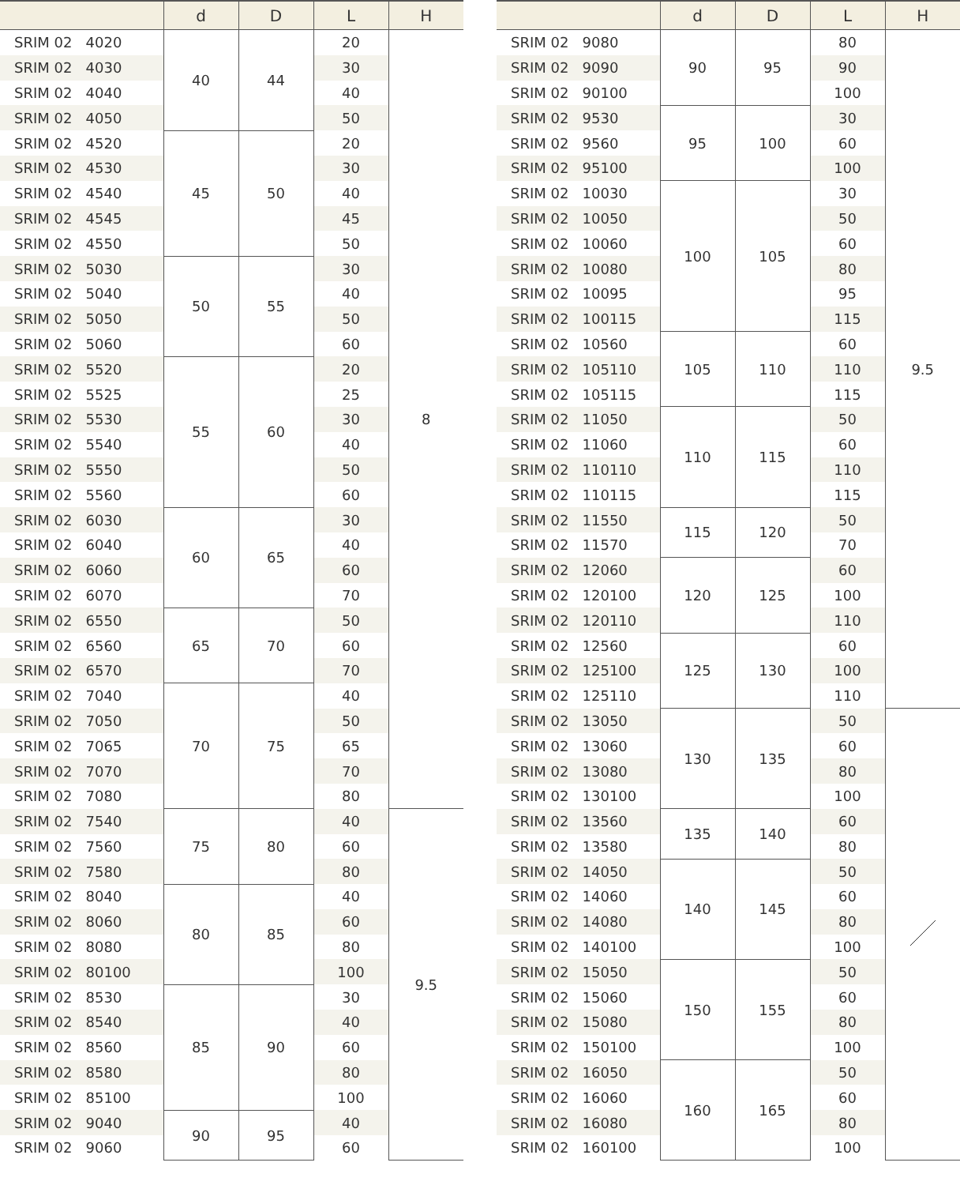| | d | D | L | H |
| --- | --- | --- | --- | --- |
| SRIM 02 4020 | 40 | 44 | 20 | 8 |
| SRIM 02 4030 | | | 30 | |
| SRIM 02 4040 | | | 40 | |
| SRIM 02 4050 | | | 50 | |
| SRIM 02 4520 | 45 | 50 | 20 | |
| SRIM 02 4530 | | | 30 | |
| SRIM 02 4540 | | | 40 | |
| SRIM 02 4545 | | | 45 | |
| SRIM 02 4550 | | | 50 | |
| SRIM 02 5030 | 50 | 55 | 30 | |
| SRIM 02 5040 | | | 40 | |
| SRIM 02 5050 | | | 50 | |
| SRIM 02 5060 | | | 60 | |
| SRIM 02 5520 | 55 | 60 | 20 | |
| SRIM 02 5525 | | | 25 | |
| SRIM 02 5530 | | | 30 | |
| SRIM 02 5540 | | | 40 | |
| SRIM 02 5550 | | | 50 | |
| SRIM 02 5560 | | | 60 | |
| SRIM 02 6030 | 60 | 65 | 30 | |
| SRIM 02 6040 | | | 40 | |
| SRIM 02 6060 | | | 60 | |
| SRIM 02 6070 | | | 70 | |
| SRIM 02 6550 | 65 | 70 | 50 | |
| SRIM 02 6560 | | | 60 | |
| SRIM 02 6570 | | | 70 | |
| SRIM 02 7040 | 70 | 75 | 40 | |
| SRIM 02 7050 | | | 50 | |
| SRIM 02 7065 | | | 65 | |
| SRIM 02 7070 | | | 70 | |
| SRIM 02 7080 | | | 80 | |
| SRIM 02 7540 | 75 | 80 | 40 | 9.5 |
| SRIM 02 7560 | | | 60 | |
| SRIM 02 7580 | | | 80 | |
| SRIM 02 8040 | 80 | 85 | 40 | |
| SRIM 02 8060 | | | 60 | |
| SRIM 02 8080 | | | 80 | |
| SRIM 02 80100 | | | 100 | |
| SRIM 02 8530 | 85 | 90 | 30 | |
| SRIM 02 8540 | | | 40 | |
| SRIM 02 8560 | | | 60 | |
| SRIM 02 8580 | | | 80 | |
| SRIM 02 85100 | | | 100 | |
| SRIM 02 9040 | 90 | 95 | 40 | |
| SRIM 02 9060 | | | 60 | |
| | d | D | L | H |
| --- | --- | --- | --- | --- |
| SRIM 02 9080 | 90 | 95 | 80 | 9.5 |
| SRIM 02 9090 | | | 90 | |
| SRIM 02 90100 | | | 100 | |
| SRIM 02 9530 | 95 | 100 | 30 | |
| SRIM 02 9560 | | | 60 | |
| SRIM 02 95100 | | | 100 | |
| SRIM 02 10030 | 100 | 105 | 30 | |
| SRIM 02 10050 | | | 50 | |
| SRIM 02 10060 | | | 60 | |
| SRIM 02 10080 | | | 80 | |
| SRIM 02 10095 | | | 95 | |
| SRIM 02 100115 | | | 115 | |
| SRIM 02 10560 | 105 | 110 | 60 | |
| SRIM 02 105110 | | | 110 | |
| SRIM 02 105115 | | | 115 | |
| SRIM 02 11050 | 110 | 115 | 50 | |
| SRIM 02 11060 | | | 60 | |
| SRIM 02 110110 | | | 110 | |
| SRIM 02 110115 | | | 115 | |
| SRIM 02 11550 | 115 | 120 | 50 | |
| SRIM 02 11570 | | | 70 | |
| SRIM 02 12060 | 120 | 125 | 60 | |
| SRIM 02 120100 | | | 100 | |
| SRIM 02 120110 | | | 110 | |
| SRIM 02 12560 | 125 | 130 | 60 | |
| SRIM 02 125100 | | | 100 | |
| SRIM 02 125110 | | | 110 | |
| SRIM 02 13050 | 130 | 135 | 50 | |
| SRIM 02 13060 | | | 60 | |
| SRIM 02 13080 | | | 80 | |
| SRIM 02 130100 | | | 100 | |
| SRIM 02 13560 | 135 | 140 | 60 | |
| SRIM 02 13580 | | | 80 | |
| SRIM 02 14050 | 140 | 145 | 50 | |
| SRIM 02 14060 | | | 60 | |
| SRIM 02 14080 | | | 80 | |
| SRIM 02 140100 | | | 100 | |
| SRIM 02 15050 | 150 | 155 | 50 | |
| SRIM 02 15060 | | | 60 | |
| SRIM 02 15080 | | | 80 | |
| SRIM 02 150100 | | | 100 | |
| SRIM 02 16050 | 160 | 165 | 50 | |
| SRIM 02 16060 | | | 60 | |
| SRIM 02 16080 | | | 80 | |
| SRIM 02 160100 | | | 100 | |